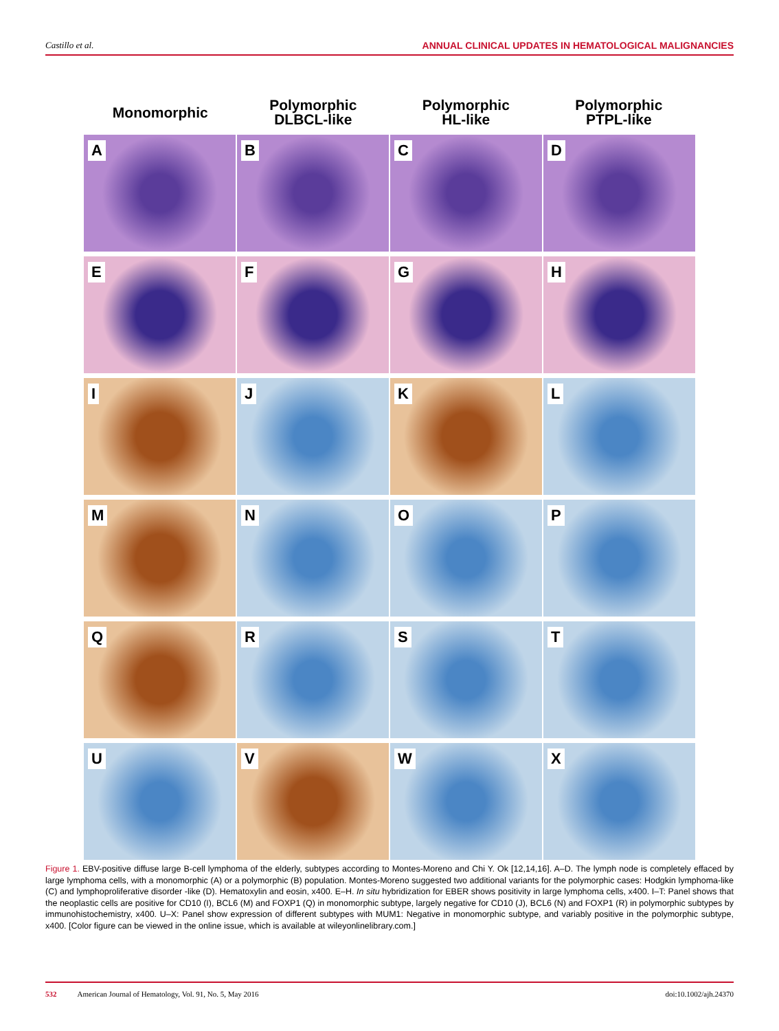Castillo et al. ANNUAL CLINICAL UPDATES IN HEMATOLOGICAL MALIGNANCIES
Monomorphic
Polymorphic
DLBCL-like
Polymorphic
HL-like
Polymorphic
PTPL-like
A
B
C
D
E
F
G
H
I
J
K
L
M
N
O
P
Q
R
S
T
U
V
W
X
Figure 1. EBV-positive diffuse large B-cell lymphoma of the elderly, subtypes according to Montes-Moreno and Chi Y. Ok [12,14,16]. A–D. The lymph node is completely effaced by large lymphoma cells, with a monomorphic (A) or a polymorphic (B) population. Montes-Moreno suggested two additional variants for the polymorphic cases: Hodgkin lymphoma-like (C) and lymphoproliferative disorder -like (D). Hematoxylin and eosin, x400. E–H. In situ hybridization for EBER shows positivity in large lymphoma cells, x400. I–T: Panel shows that the neoplastic cells are positive for CD10 (I), BCL6 (M) and FOXP1 (Q) in monomorphic subtype, largely negative for CD10 (J), BCL6 (N) and FOXP1 (R) in polymorphic subtypes by immunohistochemistry, x400. U–X: Panel show expression of different subtypes with MUM1: Negative in monomorphic subtype, and variably positive in the polymorphic subtype, x400. [Color figure can be viewed in the online issue, which is available at wileyonlinelibrary.com.]
532 American Journal of Hematology, Vol. 91, No. 5, May 2016 doi:10.1002/ajh.24370